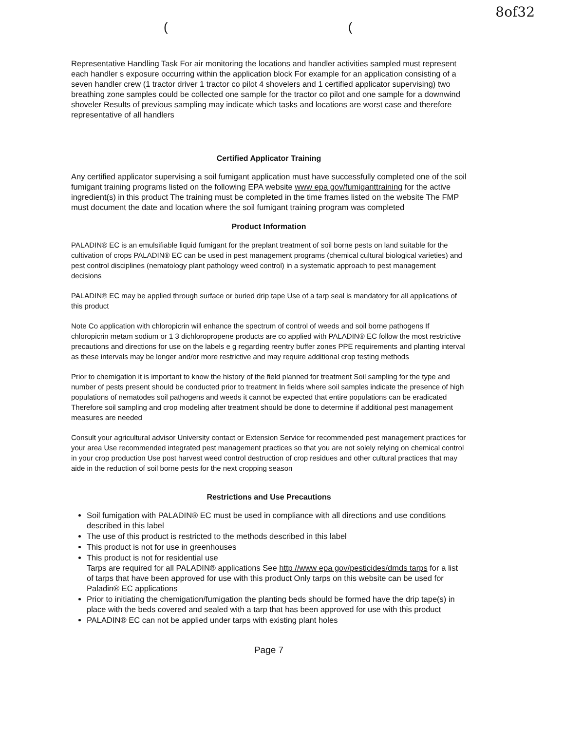8of32
((
Representative Handling Task For air monitoring the locations and handler activities sampled must represent each handler s exposure occurring within the application block For example for an application consisting of a seven handler crew (1 tractor driver 1 tractor co pilot 4 shovelers and 1 certified applicator supervising) two breathing zone samples could be collected one sample for the tractor co pilot and one sample for a downwind shoveler Results of previous sampling may indicate which tasks and locations are worst case and therefore representative of all handlers
Certified Applicator Training
Any certified applicator supervising a soil fumigant application must have successfully completed one of the soil fumigant training programs listed on the following EPA website www epa gov/fumiganttraining for the active ingredient(s) in this product The training must be completed in the time frames listed on the website The FMP must document the date and location where the soil fumigant training program was completed
Product Information
PALADIN® EC is an emulsifiable liquid fumigant for the preplant treatment of soil borne pests on land suitable for the cultivation of crops PALADIN® EC can be used in pest management programs (chemical cultural biological varieties) and pest control disciplines (nematology plant pathology weed control) in a systematic approach to pest management decisions
PALADIN® EC may be applied through surface or buried drip tape Use of a tarp seal is mandatory for all applications of this product
Note Co application with chloropicrin will enhance the spectrum of control of weeds and soil borne pathogens If chloropicrin metam sodium or 1 3 dichloropropene products are co applied with PALADIN® EC follow the most restrictive precautions and directions for use on the labels e g regarding reentry buffer zones PPE requirements and planting interval as these intervals may be longer and/or more restrictive and may require additional crop testing methods
Prior to chemigation it is important to know the history of the field planned for treatment Soil sampling for the type and number of pests present should be conducted prior to treatment In fields where soil samples indicate the presence of high populations of nematodes soil pathogens and weeds it cannot be expected that entire populations can be eradicated Therefore soil sampling and crop modeling after treatment should be done to determine if additional pest management measures are needed
Consult your agricultural advisor University contact or Extension Service for recommended pest management practices for your area Use recommended integrated pest management practices so that you are not solely relying on chemical control in your crop production Use post harvest weed control destruction of crop residues and other cultural practices that may aide in the reduction of soil borne pests for the next cropping season
Restrictions and Use Precautions
Soil fumigation with PALADIN® EC must be used in compliance with all directions and use conditions described in this label
The use of this product is restricted to the methods described in this label
This product is not for use in greenhouses
This product is not for residential use
Tarps are required for all PALADIN® applications See http //www epa gov/pesticides/dmds tarps for a list of tarps that have been approved for use with this product Only tarps on this website can be used for Paladin® EC applications
Prior to initiating the chemigation/fumigation the planting beds should be formed have the drip tape(s) in place with the beds covered and sealed with a tarp that has been approved for use with this product
PALADIN® EC can not be applied under tarps with existing plant holes
Page 7